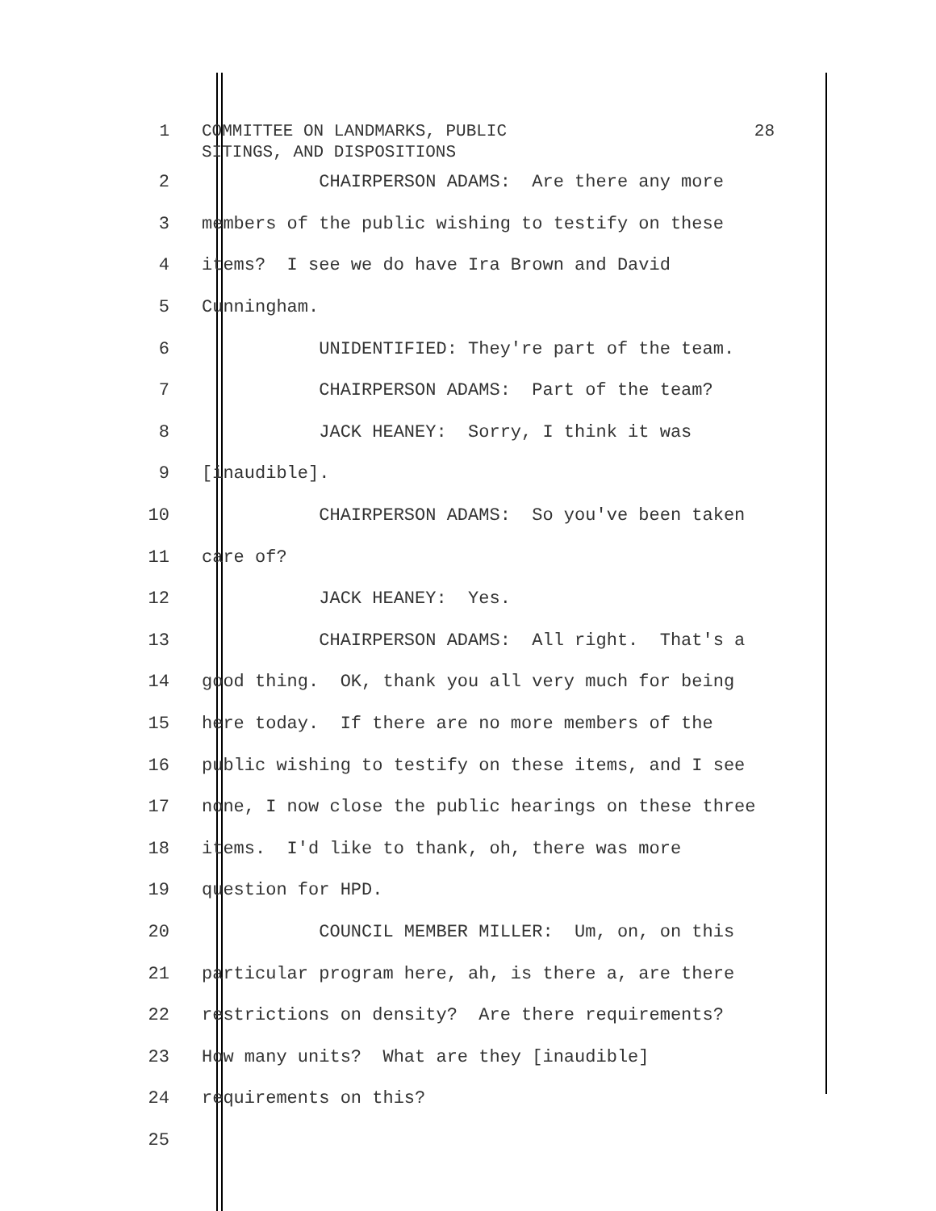1 COMMITTEE ON LANDMARKS, PUBLIC SITINGS, AND DISPOSITIONS 28
2
CHAIRPERSON ADAMS: Are there any more
3
members of the public wishing to testify on these
4
items? I see we do have Ira Brown and David
5
Cunningham.
6
UNIDENTIFIED: They're part of the team.
7
CHAIRPERSON ADAMS: Part of the team?
8
JACK HEANEY: Sorry, I think it was
9
[inaudible].
10
CHAIRPERSON ADAMS: So you've been taken
11
care of?
12
JACK HEANEY: Yes.
13
CHAIRPERSON ADAMS: All right. That's a
14
good thing. OK, thank you all very much for being
15
here today. If there are no more members of the
16
public wishing to testify on these items, and I see
17
none, I now close the public hearings on these three
18
items. I'd like to thank, oh, there was more
19
question for HPD.
20
COUNCIL MEMBER MILLER: Um, on, on this
21
particular program here, ah, is there a, are there
22
restrictions on density? Are there requirements?
23
How many units? What are they [inaudible]
24
requirements on this?
25